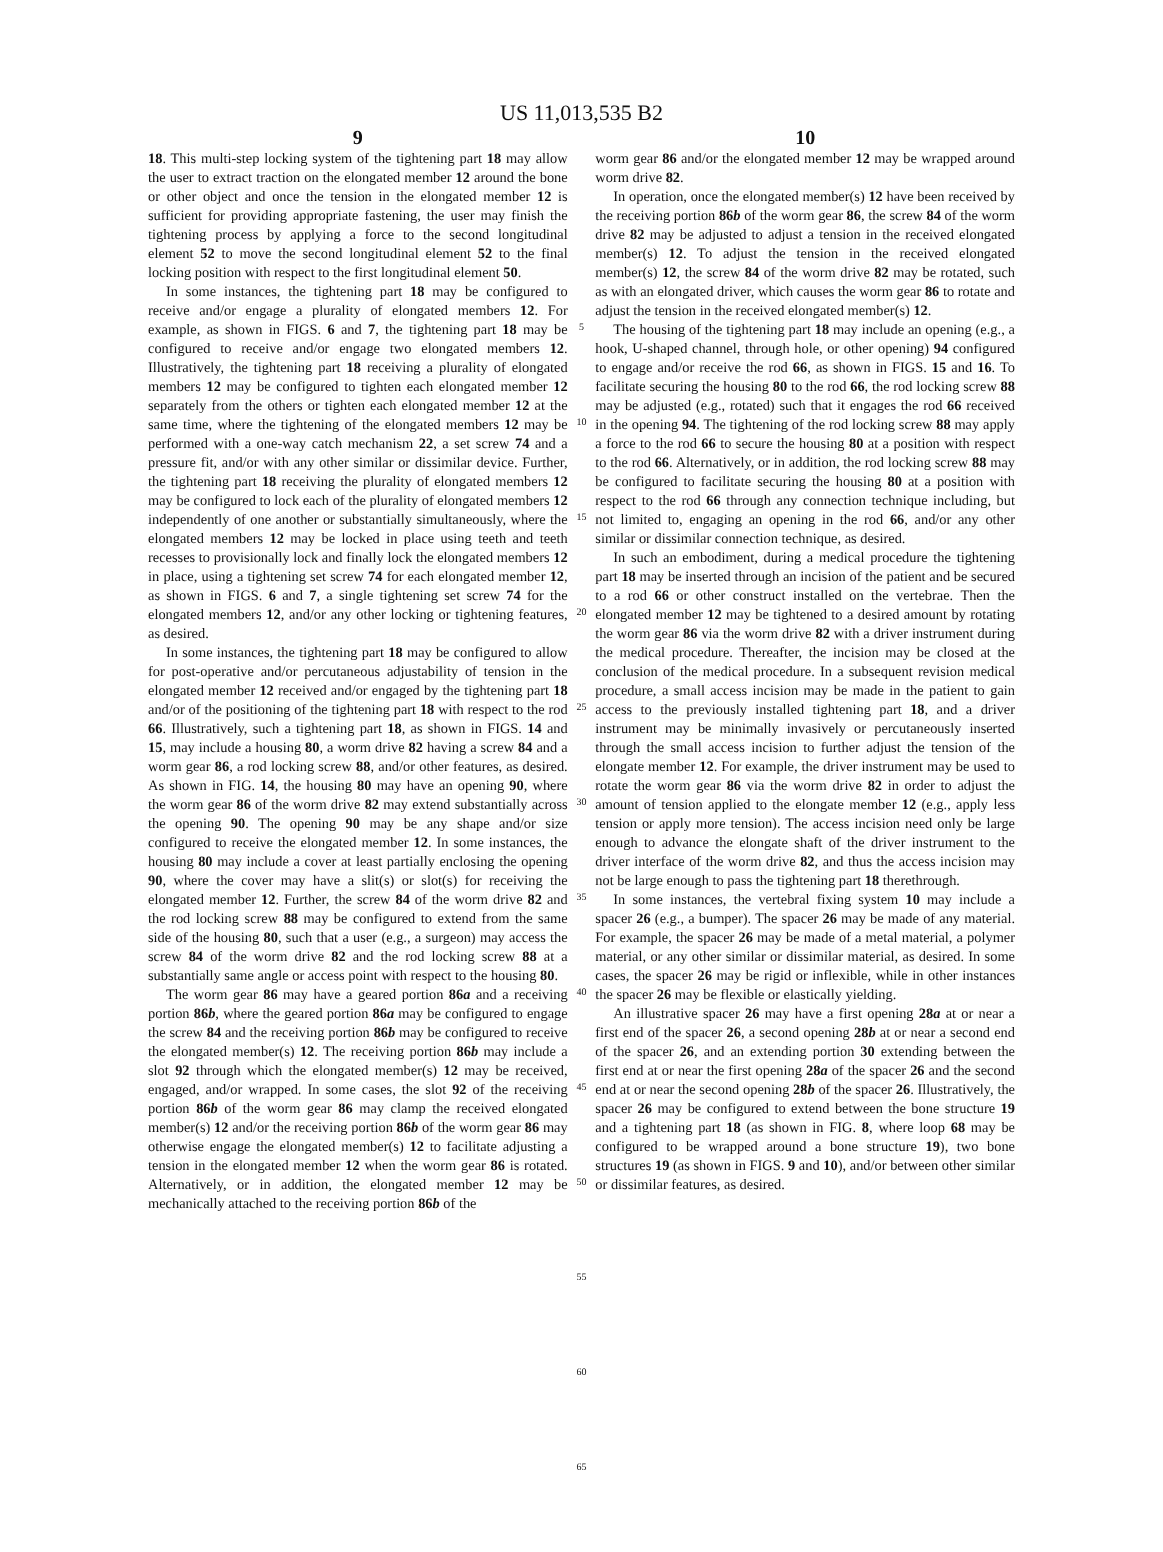US 11,013,535 B2
9
18. This multi-step locking system of the tightening part 18 may allow the user to extract traction on the elongated member 12 around the bone or other object and once the tension in the elongated member 12 is sufficient for providing appropriate fastening, the user may finish the tightening process by applying a force to the second longitudinal element 52 to move the second longitudinal element 52 to the final locking position with respect to the first longitudinal element 50.
In some instances, the tightening part 18 may be configured to receive and/or engage a plurality of elongated members 12. For example, as shown in FIGS. 6 and 7, the tightening part 18 may be configured to receive and/or engage two elongated members 12. Illustratively, the tightening part 18 receiving a plurality of elongated members 12 may be configured to tighten each elongated member 12 separately from the others or tighten each elongated member 12 at the same time, where the tightening of the elongated members 12 may be performed with a one-way catch mechanism 22, a set screw 74 and a pressure fit, and/or with any other similar or dissimilar device. Further, the tightening part 18 receiving the plurality of elongated members 12 may be configured to lock each of the plurality of elongated members 12 independently of one another or substantially simultaneously, where the elongated members 12 may be locked in place using teeth and teeth recesses to provisionally lock and finally lock the elongated members 12 in place, using a tightening set screw 74 for each elongated member 12, as shown in FIGS. 6 and 7, a single tightening set screw 74 for the elongated members 12, and/or any other locking or tightening features, as desired.
In some instances, the tightening part 18 may be configured to allow for post-operative and/or percutaneous adjustability of tension in the elongated member 12 received and/or engaged by the tightening part 18 and/or of the positioning of the tightening part 18 with respect to the rod 66. Illustratively, such a tightening part 18, as shown in FIGS. 14 and 15, may include a housing 80, a worm drive 82 having a screw 84 and a worm gear 86, a rod locking screw 88, and/or other features, as desired. As shown in FIG. 14, the housing 80 may have an opening 90, where the worm gear 86 of the worm drive 82 may extend substantially across the opening 90. The opening 90 may be any shape and/or size configured to receive the elongated member 12. In some instances, the housing 80 may include a cover at least partially enclosing the opening 90, where the cover may have a slit(s) or slot(s) for receiving the elongated member 12. Further, the screw 84 of the worm drive 82 and the rod locking screw 88 may be configured to extend from the same side of the housing 80, such that a user (e.g., a surgeon) may access the screw 84 of the worm drive 82 and the rod locking screw 88 at a substantially same angle or access point with respect to the housing 80.
The worm gear 86 may have a geared portion 86a and a receiving portion 86b, where the geared portion 86a may be configured to engage the screw 84 and the receiving portion 86b may be configured to receive the elongated member(s) 12. The receiving portion 86b may include a slot 92 through which the elongated member(s) 12 may be received, engaged, and/or wrapped. In some cases, the slot 92 of the receiving portion 86b of the worm gear 86 may clamp the received elongated member(s) 12 and/or the receiving portion 86b of the worm gear 86 may otherwise engage the elongated member(s) 12 to facilitate adjusting a tension in the elongated member 12 when the worm gear 86 is rotated. Alternatively, or in addition, the elongated member 12 may be mechanically attached to the receiving portion 86b of the
5
10
15
20
25
30
35
40
45
50
55
60
65
10
worm gear 86 and/or the elongated member 12 may be wrapped around worm drive 82.
In operation, once the elongated member(s) 12 have been received by the receiving portion 86b of the worm gear 86, the screw 84 of the worm drive 82 may be adjusted to adjust a tension in the received elongated member(s) 12. To adjust the tension in the received elongated member(s) 12, the screw 84 of the worm drive 82 may be rotated, such as with an elongated driver, which causes the worm gear 86 to rotate and adjust the tension in the received elongated member(s) 12.
The housing of the tightening part 18 may include an opening (e.g., a hook, U-shaped channel, through hole, or other opening) 94 configured to engage and/or receive the rod 66, as shown in FIGS. 15 and 16. To facilitate securing the housing 80 to the rod 66, the rod locking screw 88 may be adjusted (e.g., rotated) such that it engages the rod 66 received in the opening 94. The tightening of the rod locking screw 88 may apply a force to the rod 66 to secure the housing 80 at a position with respect to the rod 66. Alternatively, or in addition, the rod locking screw 88 may be configured to facilitate securing the housing 80 at a position with respect to the rod 66 through any connection technique including, but not limited to, engaging an opening in the rod 66, and/or any other similar or dissimilar connection technique, as desired.
In such an embodiment, during a medical procedure the tightening part 18 may be inserted through an incision of the patient and be secured to a rod 66 or other construct installed on the vertebrae. Then the elongated member 12 may be tightened to a desired amount by rotating the worm gear 86 via the worm drive 82 with a driver instrument during the medical procedure. Thereafter, the incision may be closed at the conclusion of the medical procedure. In a subsequent revision medical procedure, a small access incision may be made in the patient to gain access to the previously installed tightening part 18, and a driver instrument may be minimally invasively or percutaneously inserted through the small access incision to further adjust the tension of the elongate member 12. For example, the driver instrument may be used to rotate the worm gear 86 via the worm drive 82 in order to adjust the amount of tension applied to the elongate member 12 (e.g., apply less tension or apply more tension). The access incision need only be large enough to advance the elongate shaft of the driver instrument to the driver interface of the worm drive 82, and thus the access incision may not be large enough to pass the tightening part 18 therethrough.
In some instances, the vertebral fixing system 10 may include a spacer 26 (e.g., a bumper). The spacer 26 may be made of any material. For example, the spacer 26 may be made of a metal material, a polymer material, or any other similar or dissimilar material, as desired. In some cases, the spacer 26 may be rigid or inflexible, while in other instances the spacer 26 may be flexible or elastically yielding.
An illustrative spacer 26 may have a first opening 28a at or near a first end of the spacer 26, a second opening 28b at or near a second end of the spacer 26, and an extending portion 30 extending between the first end at or near the first opening 28a of the spacer 26 and the second end at or near the second opening 28b of the spacer 26. Illustratively, the spacer 26 may be configured to extend between the bone structure 19 and a tightening part 18 (as shown in FIG. 8, where loop 68 may be configured to be wrapped around a bone structure 19), two bone structures 19 (as shown in FIGS. 9 and 10), and/or between other similar or dissimilar features, as desired.